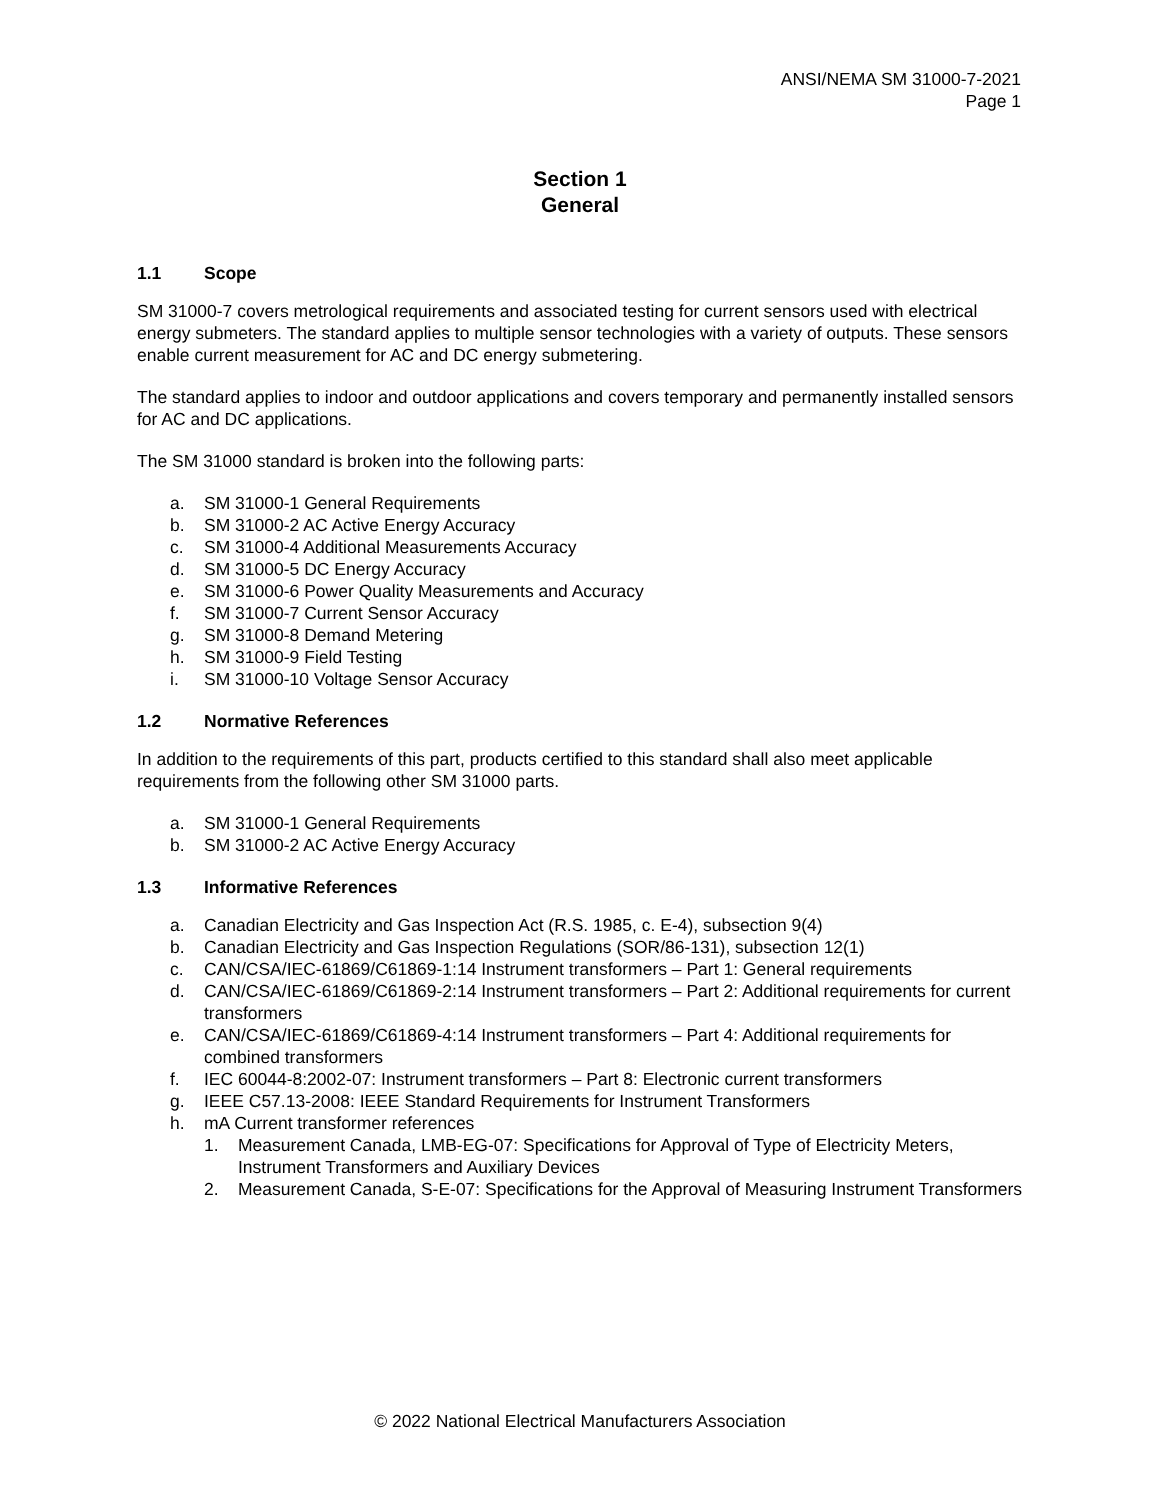ANSI/NEMA SM 31000-7-2021
Page 1
Section 1
General
1.1 Scope
SM 31000-7 covers metrological requirements and associated testing for current sensors used with electrical energy submeters. The standard applies to multiple sensor technologies with a variety of outputs. These sensors enable current measurement for AC and DC energy submetering.
The standard applies to indoor and outdoor applications and covers temporary and permanently installed sensors for AC and DC applications.
The SM 31000 standard is broken into the following parts:
a. SM 31000-1 General Requirements
b. SM 31000-2 AC Active Energy Accuracy
c. SM 31000-4 Additional Measurements Accuracy
d. SM 31000-5 DC Energy Accuracy
e. SM 31000-6 Power Quality Measurements and Accuracy
f. SM 31000-7 Current Sensor Accuracy
g. SM 31000-8 Demand Metering
h. SM 31000-9 Field Testing
i. SM 31000-10 Voltage Sensor Accuracy
1.2 Normative References
In addition to the requirements of this part, products certified to this standard shall also meet applicable requirements from the following other SM 31000 parts.
a. SM 31000-1 General Requirements
b. SM 31000-2 AC Active Energy Accuracy
1.3 Informative References
a. Canadian Electricity and Gas Inspection Act (R.S. 1985, c. E-4), subsection 9(4)
b. Canadian Electricity and Gas Inspection Regulations (SOR/86-131), subsection 12(1)
c. CAN/CSA/IEC-61869/C61869-1:14 Instrument transformers – Part 1: General requirements
d. CAN/CSA/IEC-61869/C61869-2:14 Instrument transformers – Part 2: Additional requirements for current transformers
e. CAN/CSA/IEC-61869/C61869-4:14 Instrument transformers – Part 4: Additional requirements for combined transformers
f. IEC 60044-8:2002-07: Instrument transformers – Part 8: Electronic current transformers
g. IEEE C57.13-2008: IEEE Standard Requirements for Instrument Transformers
h. mA Current transformer references
1. Measurement Canada, LMB-EG-07: Specifications for Approval of Type of Electricity Meters, Instrument Transformers and Auxiliary Devices
2. Measurement Canada, S-E-07: Specifications for the Approval of Measuring Instrument Transformers
© 2022 National Electrical Manufacturers Association